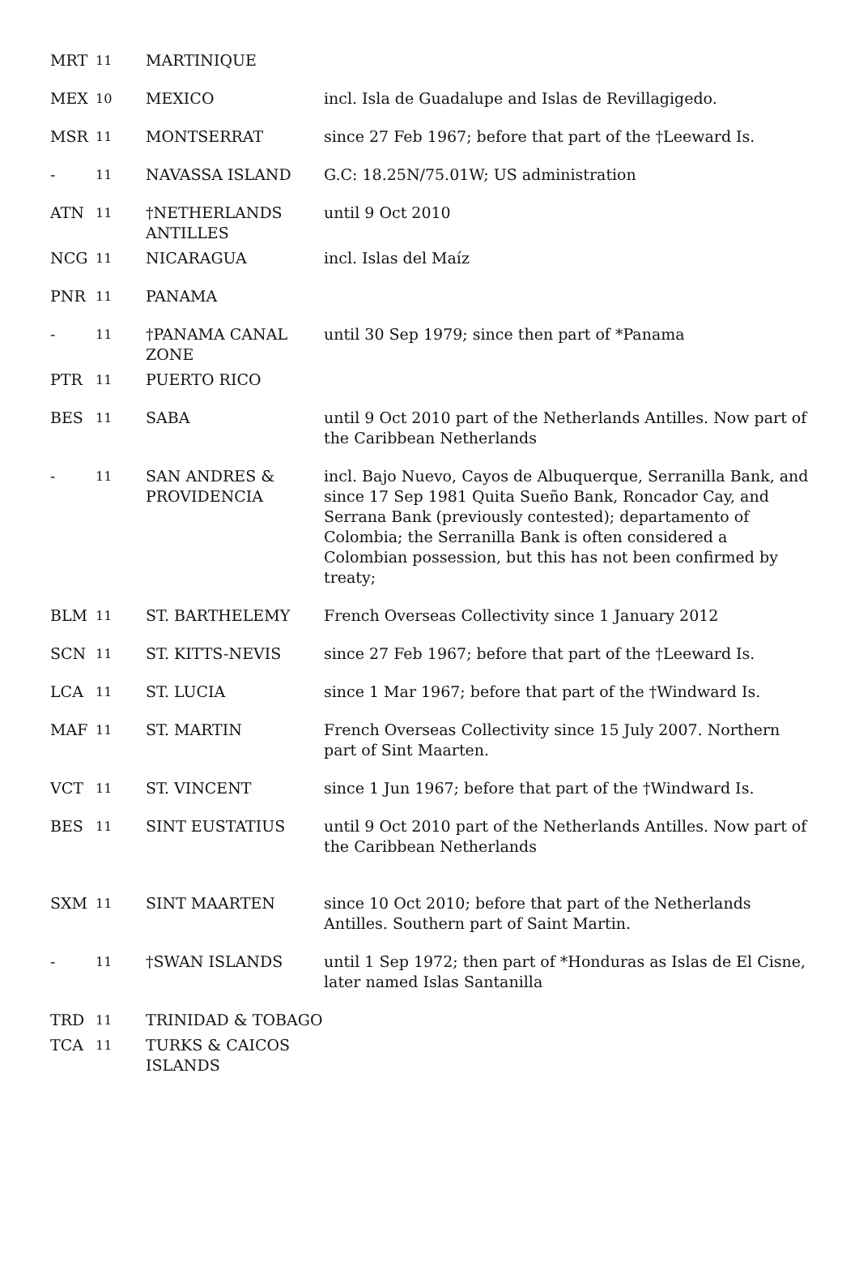| MRT | 11 | MARTINIQUE | |
| MEX | 10 | MEXICO | incl. Isla de Guadalupe and Islas de Revillagigedo. |
| MSR | 11 | MONTSERRAT | since 27 Feb 1967; before that part of the †Leeward Is. |
| - | 11 | NAVASSA ISLAND | G.C: 18.25N/75.01W; US administration |
| ATN | 11 | †NETHERLANDS ANTILLES | until 9 Oct 2010 |
| NCG | 11 | NICARAGUA | incl. Islas del Maíz |
| PNR | 11 | PANAMA | |
| - | 11 | †PANAMA CANAL ZONE | until 30 Sep 1979; since then part of *Panama |
| PTR | 11 | PUERTO RICO | |
| BES | 11 | SABA | until 9 Oct 2010 part of the Netherlands Antilles. Now part of the Caribbean Netherlands |
| - | 11 | SAN ANDRES & PROVIDENCIA | incl. Bajo Nuevo, Cayos de Albuquerque, Serranilla Bank, and since 17 Sep 1981 Quita Sueño Bank, Roncador Cay, and Serrana Bank (previously contested); departamento of Colombia; the Serranilla Bank is often considered a Colombian possession, but this has not been confirmed by treaty; |
| BLM | 11 | ST. BARTHELEMY | French Overseas Collectivity since 1 January 2012 |
| SCN | 11 | ST. KITTS-NEVIS | since 27 Feb 1967; before that part of the †Leeward Is. |
| LCA | 11 | ST. LUCIA | since 1 Mar 1967; before that part of the †Windward Is. |
| MAF | 11 | ST. MARTIN | French Overseas Collectivity since 15 July 2007. Northern part of Sint Maarten. |
| VCT | 11 | ST. VINCENT | since 1 Jun 1967; before that part of the †Windward Is. |
| BES | 11 | SINT EUSTATIUS | until 9 Oct 2010 part of the Netherlands Antilles. Now part of the Caribbean Netherlands |
| SXM | 11 | SINT MAARTEN | since 10 Oct 2010; before that part of the Netherlands Antilles. Southern part of Saint Martin. |
| - | 11 | †SWAN ISLANDS | until 1 Sep 1972; then part of *Honduras as Islas de El Cisne, later named Islas Santanilla |
| TRD | 11 | TRINIDAD & TOBAGO | |
| TCA | 11 | TURKS & CAICOS ISLANDS | |